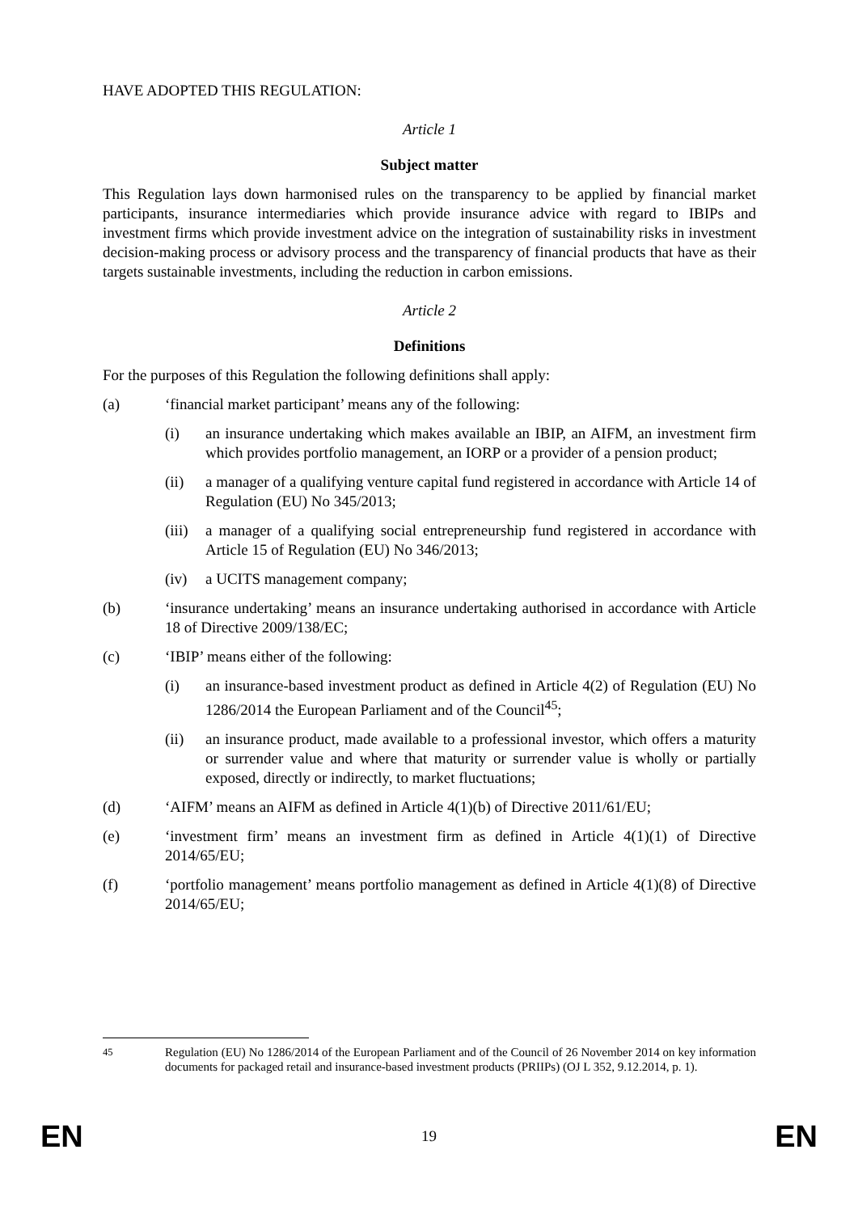HAVE ADOPTED THIS REGULATION:
Article 1
Subject matter
This Regulation lays down harmonised rules on the transparency to be applied by financial market participants, insurance intermediaries which provide insurance advice with regard to IBIPs and investment firms which provide investment advice on the integration of sustainability risks in investment decision-making process or advisory process and the transparency of financial products that have as their targets sustainable investments, including the reduction in carbon emissions.
Article 2
Definitions
For the purposes of this Regulation the following definitions shall apply:
(a) ‘financial market participant’ means any of the following:
(i) an insurance undertaking which makes available an IBIP, an AIFM, an investment firm which provides portfolio management, an IORP or a provider of a pension product;
(ii) a manager of a qualifying venture capital fund registered in accordance with Article 14 of Regulation (EU) No 345/2013;
(iii) a manager of a qualifying social entrepreneurship fund registered in accordance with Article 15 of Regulation (EU) No 346/2013;
(iv) a UCITS management company;
(b) ‘insurance undertaking’ means an insurance undertaking authorised in accordance with Article 18 of Directive 2009/138/EC;
(c) ‘IBIP’ means either of the following:
(i) an insurance-based investment product as defined in Article 4(2) of Regulation (EU) No 1286/2014 the European Parliament and of the Council<sup>45</sup>;
(ii) an insurance product, made available to a professional investor, which offers a maturity or surrender value and where that maturity or surrender value is wholly or partially exposed, directly or indirectly, to market fluctuations;
(d) ‘AIFM’ means an AIFM as defined in Article 4(1)(b) of Directive 2011/61/EU;
(e) ‘investment firm’ means an investment firm as defined in Article 4(1)(1) of Directive 2014/65/EU;
(f) ‘portfolio management’ means portfolio management as defined in Article 4(1)(8) of Directive 2014/65/EU;
<sup>45</sup> Regulation (EU) No 1286/2014 of the European Parliament and of the Council of 26 November 2014 on key information documents for packaged retail and insurance-based investment products (PRIIPs) (OJ L 352, 9.12.2014, p. 1).
EN 19 EN